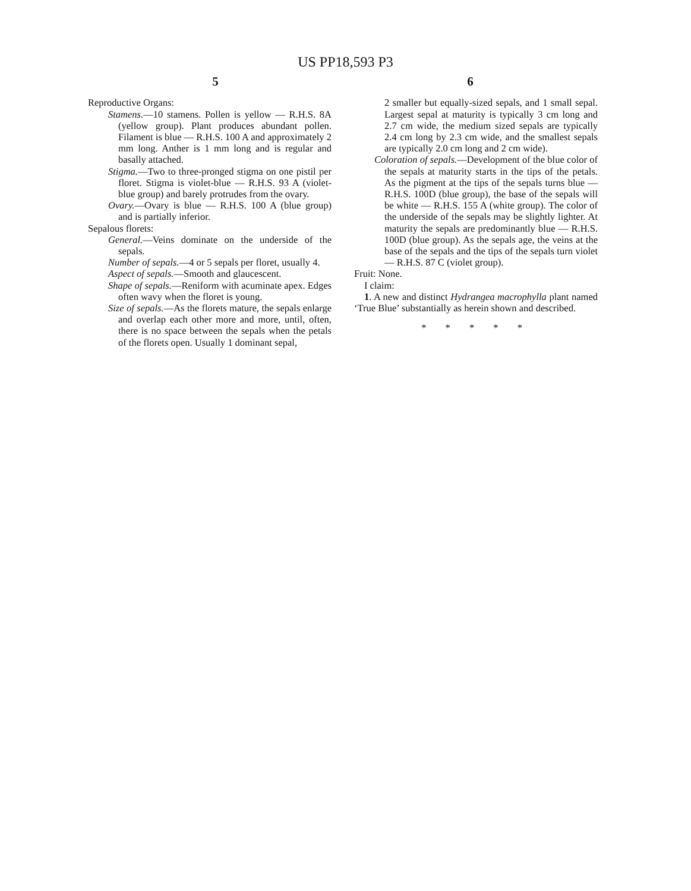US PP18,593 P3
5 6
Reproductive Organs:
Stamens.—10 stamens. Pollen is yellow — R.H.S. 8A (yellow group). Plant produces abundant pollen. Filament is blue — R.H.S. 100 A and approximately 2 mm long. Anther is 1 mm long and is regular and basally attached.
Stigma.—Two to three-pronged stigma on one pistil per floret. Stigma is violet-blue — R.H.S. 93 A (violet-blue group) and barely protrudes from the ovary.
Ovary.—Ovary is blue — R.H.S. 100 A (blue group) and is partially inferior.
Sepalous florets:
General.—Veins dominate on the underside of the sepals.
Number of sepals.—4 or 5 sepals per floret, usually 4.
Aspect of sepals.—Smooth and glaucescent.
Shape of sepals.—Reniform with acuminate apex. Edges often wavy when the floret is young.
Size of sepals.—As the florets mature, the sepals enlarge and overlap each other more and more, until, often, there is no space between the sepals when the petals of the florets open. Usually 1 dominant sepal,
2 smaller but equally-sized sepals, and 1 small sepal. Largest sepal at maturity is typically 3 cm long and 2.7 cm wide, the medium sized sepals are typically 2.4 cm long by 2.3 cm wide, and the smallest sepals are typically 2.0 cm long and 2 cm wide).
Coloration of sepals.—Development of the blue color of the sepals at maturity starts in the tips of the petals. As the pigment at the tips of the sepals turns blue — R.H.S. 100D (blue group), the base of the sepals will be white — R.H.S. 155 A (white group). The color of the underside of the sepals may be slightly lighter. At maturity the sepals are predominantly blue — R.H.S. 100D (blue group). As the sepals age, the veins at the base of the sepals and the tips of the sepals turn violet — R.H.S. 87 C (violet group).
Fruit: None.
I claim:
1. A new and distinct Hydrangea macrophylla plant named ‘True Blue’ substantially as herein shown and described.
* * * * *